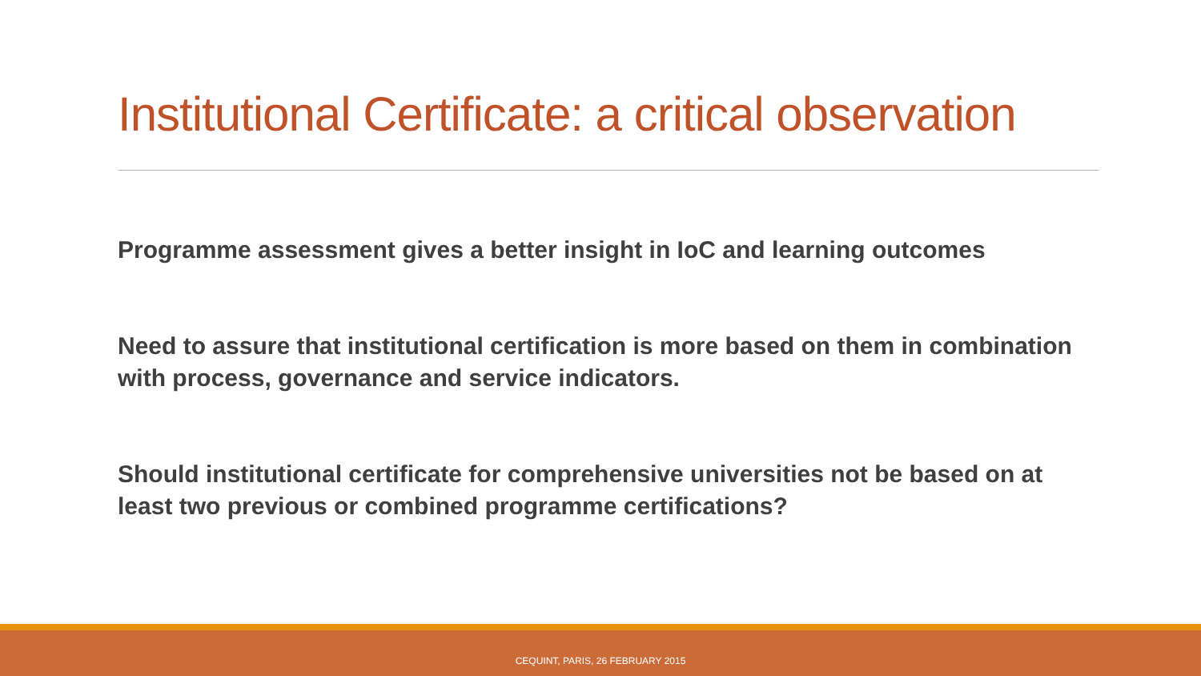Institutional Certificate: a critical observation
Programme assessment gives a better insight in IoC and learning outcomes
Need to assure that institutional certification is more based on them in combination with process, governance and service indicators.
Should institutional certificate for comprehensive universities not be based on at least two previous or combined programme certifications?
CEQUINT, PARIS, 26 FEBRUARY 2015